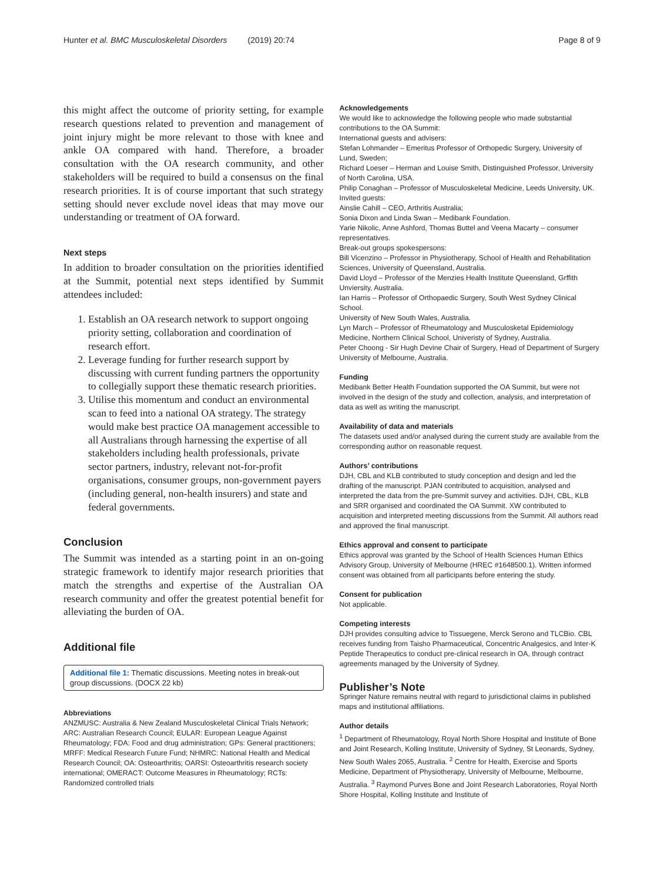Hunter et al. BMC Musculoskeletal Disorders (2019) 20:74 Page 8 of 9
this might affect the outcome of priority setting, for example research questions related to prevention and management of joint injury might be more relevant to those with knee and ankle OA compared with hand. Therefore, a broader consultation with the OA research community, and other stakeholders will be required to build a consensus on the final research priorities. It is of course important that such strategy setting should never exclude novel ideas that may move our understanding or treatment of OA forward.
Next steps
In addition to broader consultation on the priorities identified at the Summit, potential next steps identified by Summit attendees included:
1. Establish an OA research network to support ongoing priority setting, collaboration and coordination of research effort.
2. Leverage funding for further research support by discussing with current funding partners the opportunity to collegially support these thematic research priorities.
3. Utilise this momentum and conduct an environmental scan to feed into a national OA strategy. The strategy would make best practice OA management accessible to all Australians through harnessing the expertise of all stakeholders including health professionals, private sector partners, industry, relevant not-for-profit organisations, consumer groups, non-government payers (including general, non-health insurers) and state and federal governments.
Conclusion
The Summit was intended as a starting point in an on-going strategic framework to identify major research priorities that match the strengths and expertise of the Australian OA research community and offer the greatest potential benefit for alleviating the burden of OA.
Additional file
Additional file 1: Thematic discussions. Meeting notes in break-out group discussions. (DOCX 22 kb)
Abbreviations
ANZMUSC: Australia & New Zealand Musculoskeletal Clinical Trials Network; ARC: Australian Research Council; EULAR: European League Against Rheumatology; FDA: Food and drug administration; GPs: General practitioners; MRFF: Medical Research Future Fund; NHMRC: National Health and Medical Research Council; OA: Osteoarthritis; OARSI: Osteoarthritis research society international; OMERACT: Outcome Measures in Rheumatology; RCTs: Randomized controlled trials
Acknowledgements
We would like to acknowledge the following people who made substantial contributions to the OA Summit:
International guests and advisers:
Stefan Lohmander – Emeritus Professor of Orthopedic Surgery, University of Lund, Sweden;
Richard Loeser – Herman and Louise Smith, Distinguished Professor, University of North Carolina, USA.
Philip Conaghan – Professor of Musculoskeletal Medicine, Leeds University, UK.
Invited guests:
Ainslie Cahill – CEO, Arthritis Australia;
Sonia Dixon and Linda Swan – Medibank Foundation.
Yarie Nikolic, Anne Ashford, Thomas Buttel and Veena Macarty – consumer representatives.
Break-out groups spokespersons:
Bill Vicenzino – Professor in Physiotherapy, School of Health and Rehabilitation Sciences, University of Queensland, Australia.
David Lloyd – Professor of the Menzies Health Institute Queensland, Grffith Unviersity, Australia.
Ian Harris – Professor of Orthopaedic Surgery, South West Sydney Clinical School.
University of New South Wales, Australia.
Lyn March – Professor of Rheumatology and Musculosketal Epidemiology Medicine, Northern Clinical School, Univeristy of Sydney, Australia.
Peter Choong - Sir Hugh Devine Chair of Surgery, Head of Department of Surgery University of Melbourne, Australia.
Funding
Medibank Better Health Foundation supported the OA Summit, but were not involved in the design of the study and collection, analysis, and interpretation of data as well as writing the manuscript.
Availability of data and materials
The datasets used and/or analysed during the current study are available from the corresponding author on reasonable request.
Authors’ contributions
DJH, CBL and KLB contributed to study conception and design and led the drafting of the manuscript. PJAN contributed to acquisition, analysed and interpreted the data from the pre-Summit survey and activities. DJH, CBL, KLB and SRR organised and coordinated the OA Summit. XW contributed to acquisition and interpreted meeting discussions from the Summit. All authors read and approved the final manuscript.
Ethics approval and consent to participate
Ethics approval was granted by the School of Health Sciences Human Ethics Advisory Group, University of Melbourne (HREC #1648500.1). Written informed consent was obtained from all participants before entering the study.
Consent for publication
Not applicable.
Competing interests
DJH provides consulting advice to Tissuegene, Merck Serono and TLCBio. CBL receives funding from Taisho Pharmaceutical, Concentric Analgesics, and Inter-K Peptide Therapeutics to conduct pre-clinical research in OA, through contract agreements managed by the University of Sydney.
Publisher’s Note
Springer Nature remains neutral with regard to jurisdictional claims in published maps and institutional affiliations.
Author details
<sup>1</sup> Department of Rheumatology, Royal North Shore Hospital and Institute of Bone and Joint Research, Kolling Institute, University of Sydney, St Leonards, Sydney, New South Wales 2065, Australia. <sup>2</sup> Centre for Health, Exercise and Sports Medicine, Department of Physiotherapy, University of Melbourne, Melbourne, Australia. <sup>3</sup> Raymond Purves Bone and Joint Research Laboratories, Royal North Shore Hospital, Kolling Institute and Institute of